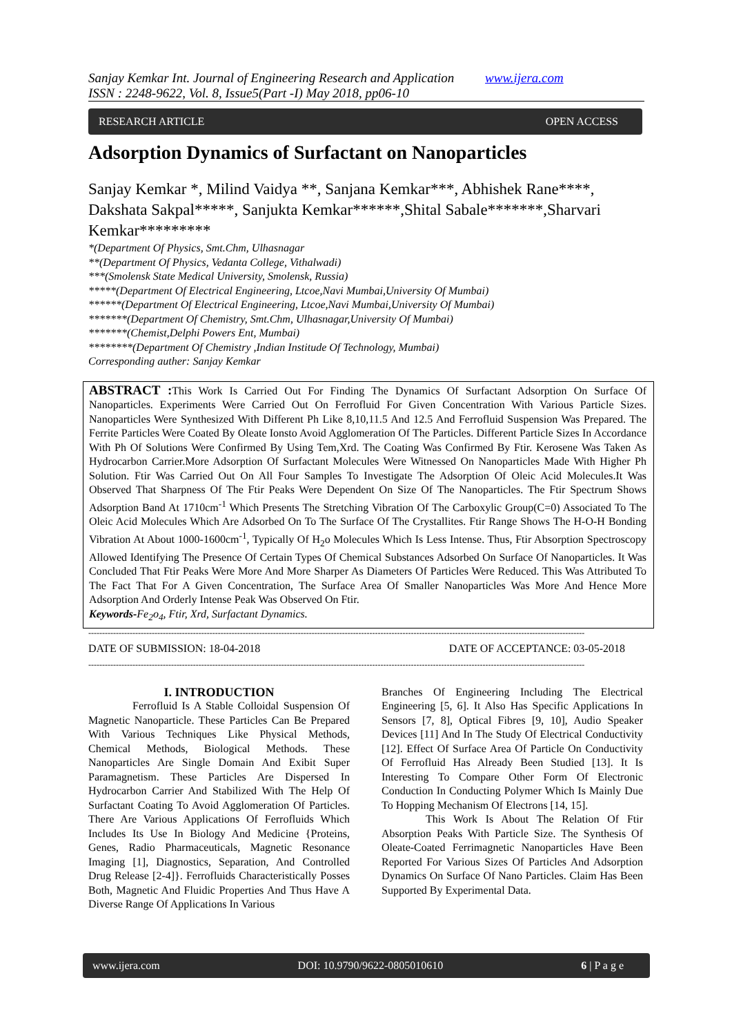Sanjay Kemkar Int. Journal of Engineering Research and Application www.ijera.com
ISSN : 2248-9622, Vol. 8, Issue5(Part -I) May 2018, pp06-10
RESEARCH ARTICLE OPEN ACCESS
Adsorption Dynamics of Surfactant on Nanoparticles
Sanjay Kemkar *, Milind Vaidya **, Sanjana Kemkar***, Abhishek Rane****, Dakshata Sakpal*****, Sanjukta Kemkar******,Shital Sabale*******,Sharvari Kemkar*********
*(Department Of Physics, Smt.Chm, Ulhasnagar
**(Department Of Physics, Vedanta College, Vithalwadi)
***(Smolensk State Medical University, Smolensk, Russia)
*****(Department Of Electrical Engineering, Ltcoe,Navi Mumbai,University Of Mumbai)
******(Department Of Electrical Engineering, Ltcoe,Navi Mumbai,University Of Mumbai)
*******(Department Of Chemistry, Smt.Chm, Ulhasnagar,University Of Mumbai)
*******(Chemist,Delphi Powers Ent, Mumbai)
********(Department Of Chemistry ,Indian Institude Of Technology, Mumbai)
Corresponding auther: Sanjay Kemkar
ABSTRACT : This Work Is Carried Out For Finding The Dynamics Of Surfactant Adsorption On Surface Of Nanoparticles. Experiments Were Carried Out On Ferrofluid For Given Concentration With Various Particle Sizes. Nanoparticles Were Synthesized With Different Ph Like 8,10,11.5 And 12.5 And Ferrofluid Suspension Was Prepared. The Ferrite Particles Were Coated By Oleate Ionsto Avoid Agglomeration Of The Particles. Different Particle Sizes In Accordance With Ph Of Solutions Were Confirmed By Using Tem,Xrd. The Coating Was Confirmed By Ftir. Kerosene Was Taken As Hydrocarbon Carrier.More Adsorption Of Surfactant Molecules Were Witnessed On Nanoparticles Made With Higher Ph Solution. Ftir Was Carried Out On All Four Samples To Investigate The Adsorption Of Oleic Acid Molecules.It Was Observed That Sharpness Of The Ftir Peaks Were Dependent On Size Of The Nanoparticles. The Ftir Spectrum Shows Adsorption Band At 1710cm<sup>-1</sup> Which Presents The Stretching Vibration Of The Carboxylic Group(C=0) Associated To The Oleic Acid Molecules Which Are Adsorbed On To The Surface Of The Crystallites. Ftir Range Shows The H-O-H Bonding Vibration At About 1000-1600cm<sup>-1</sup>, Typically Of H<sub>2</sub>o Molecules Which Is Less Intense. Thus, Ftir Absorption Spectroscopy Allowed Identifying The Presence Of Certain Types Of Chemical Substances Adsorbed On Surface Of Nanoparticles. It Was Concluded That Ftir Peaks Were More And More Sharper As Diameters Of Particles Were Reduced. This Was Attributed To The Fact That For A Given Concentration, The Surface Area Of Smaller Nanoparticles Was More And Hence More Adsorption And Orderly Intense Peak Was Observed On Ftir.
Keywords-Fe<sub>2</sub>o<sub>4</sub>, Ftir, Xrd, Surfactant Dynamics.
------------------------------------------------------------------------------------------------------------------------------------------------------------------------------------
DATE OF SUBMISSION: 18-04-2018 DATE OF ACCEPTANCE: 03-05-2018
------------------------------------------------------------------------------------------------------------------------------------------------------------------------------------
I. INTRODUCTION
Ferrofluid Is A Stable Colloidal Suspension Of Magnetic Nanoparticle. These Particles Can Be Prepared With Various Techniques Like Physical Methods, Chemical Methods, Biological Methods. These Nanoparticles Are Single Domain And Exibit Super Paramagnetism. These Particles Are Dispersed In Hydrocarbon Carrier And Stabilized With The Help Of Surfactant Coating To Avoid Agglomeration Of Particles. There Are Various Applications Of Ferrofluids Which Includes Its Use In Biology And Medicine {Proteins, Genes, Radio Pharmaceuticals, Magnetic Resonance Imaging [1], Diagnostics, Separation, And Controlled Drug Release [2-4]}. Ferrofluids Characteristically Posses Both, Magnetic And Fluidic Properties And Thus Have A Diverse Range Of Applications In Various
Branches Of Engineering Including The Electrical Engineering [5, 6]. It Also Has Specific Applications In Sensors [7, 8], Optical Fibres [9, 10], Audio Speaker Devices [11] And In The Study Of Electrical Conductivity [12]. Effect Of Surface Area Of Particle On Conductivity Of Ferrofluid Has Already Been Studied [13]. It Is Interesting To Compare Other Form Of Electronic Conduction In Conducting Polymer Which Is Mainly Due To Hopping Mechanism Of Electrons [14, 15].
This Work Is About The Relation Of Ftir Absorption Peaks With Particle Size. The Synthesis Of Oleate-Coated Ferrimagnetic Nanoparticles Have Been Reported For Various Sizes Of Particles And Adsorption Dynamics On Surface Of Nano Particles. Claim Has Been Supported By Experimental Data.
www.ijera.com DOI: 10.9790/9622-0805010610 6 | P a g e